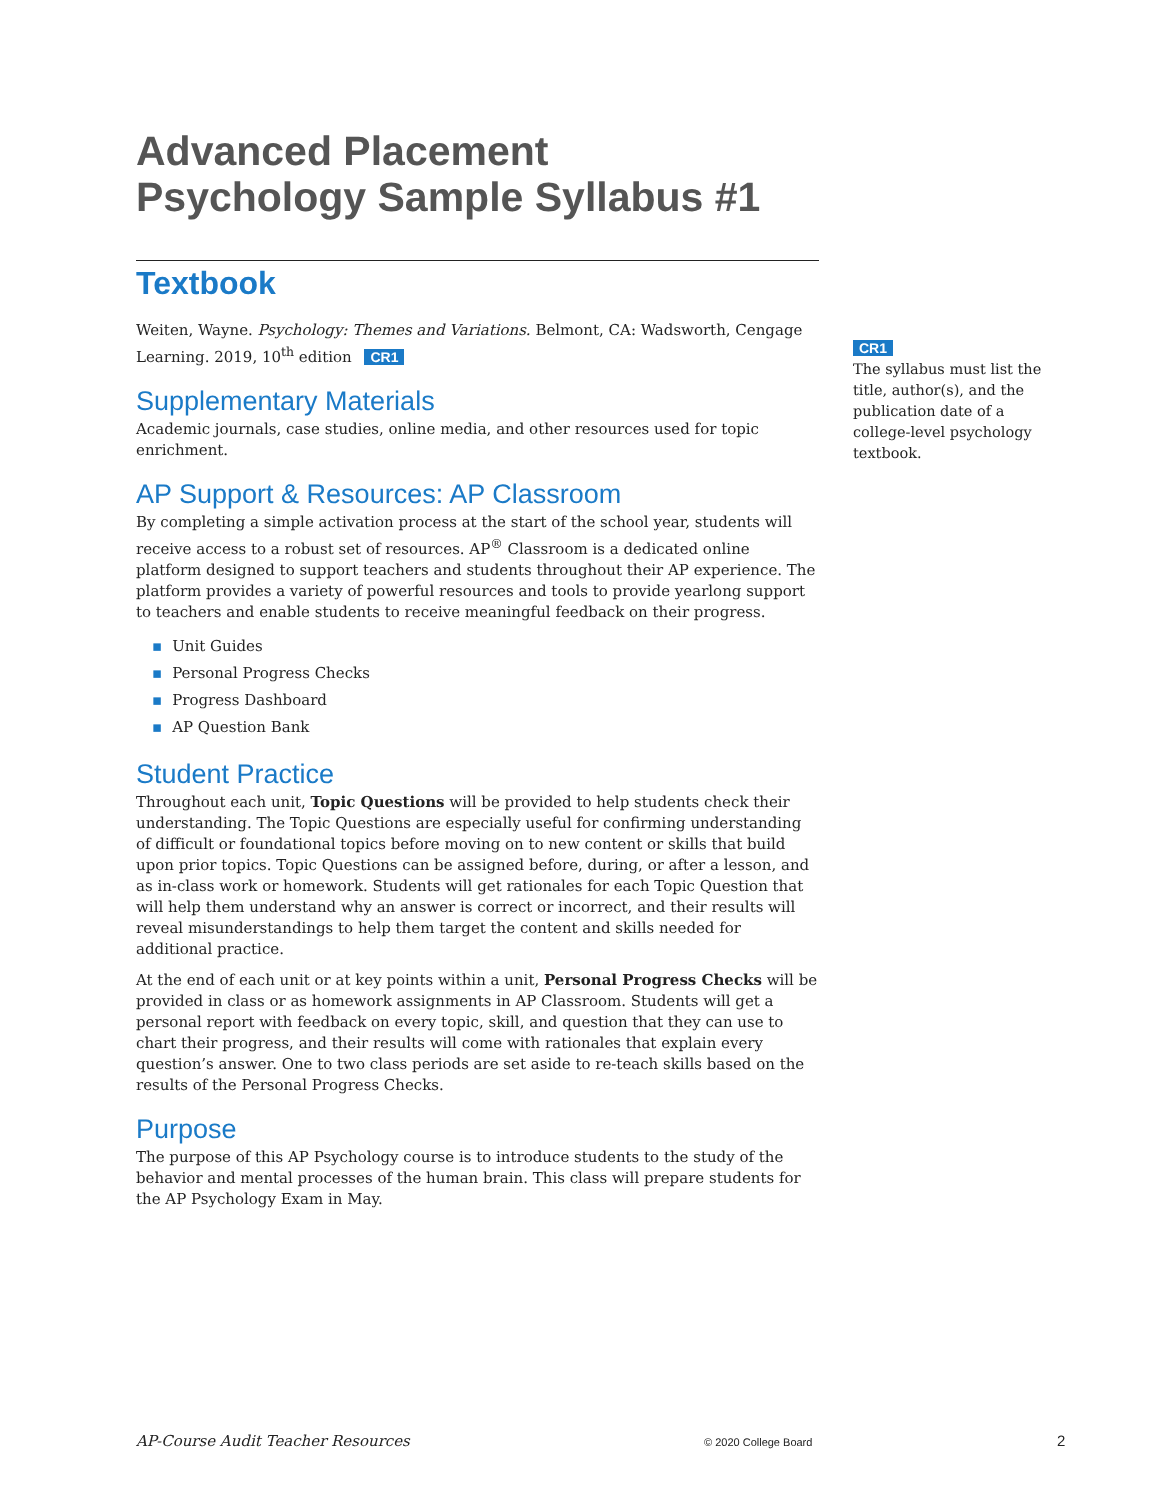Advanced Placement
Psychology Sample Syllabus #1
Textbook
Weiten, Wayne. Psychology: Themes and Variations. Belmont, CA: Wadsworth, Cengage Learning. 2019, 10<sup>th</sup> edition CR1
Supplementary Materials
Academic journals, case studies, online media, and other resources used for topic enrichment.
AP Support & Resources: AP Classroom
By completing a simple activation process at the start of the school year, students will receive access to a robust set of resources. AP<sup>®</sup> Classroom is a dedicated online platform designed to support teachers and students throughout their AP experience. The platform provides a variety of powerful resources and tools to provide yearlong support to teachers and enable students to receive meaningful feedback on their progress.
▪ Unit Guides
▪ Personal Progress Checks
▪ Progress Dashboard
▪ AP Question Bank
Student Practice
Throughout each unit, Topic Questions will be provided to help students check their understanding. The Topic Questions are especially useful for confirming understanding of difficult or foundational topics before moving on to new content or skills that build upon prior topics. Topic Questions can be assigned before, during, or after a lesson, and as in-class work or homework. Students will get rationales for each Topic Question that will help them understand why an answer is correct or incorrect, and their results will reveal misunderstandings to help them target the content and skills needed for additional practice.
At the end of each unit or at key points within a unit, Personal Progress Checks will be provided in class or as homework assignments in AP Classroom. Students will get a personal report with feedback on every topic, skill, and question that they can use to chart their progress, and their results will come with rationales that explain every question’s answer. One to two class periods are set aside to re-teach skills based on the results of the Personal Progress Checks.
Purpose
The purpose of this AP Psychology course is to introduce students to the study of the behavior and mental processes of the human brain. This class will prepare students for the AP Psychology Exam in May.
CR1
The syllabus must list the title, author(s), and the publication date of a college-level psychology textbook.
AP-Course Audit Teacher Resources
© 2020 College Board 2